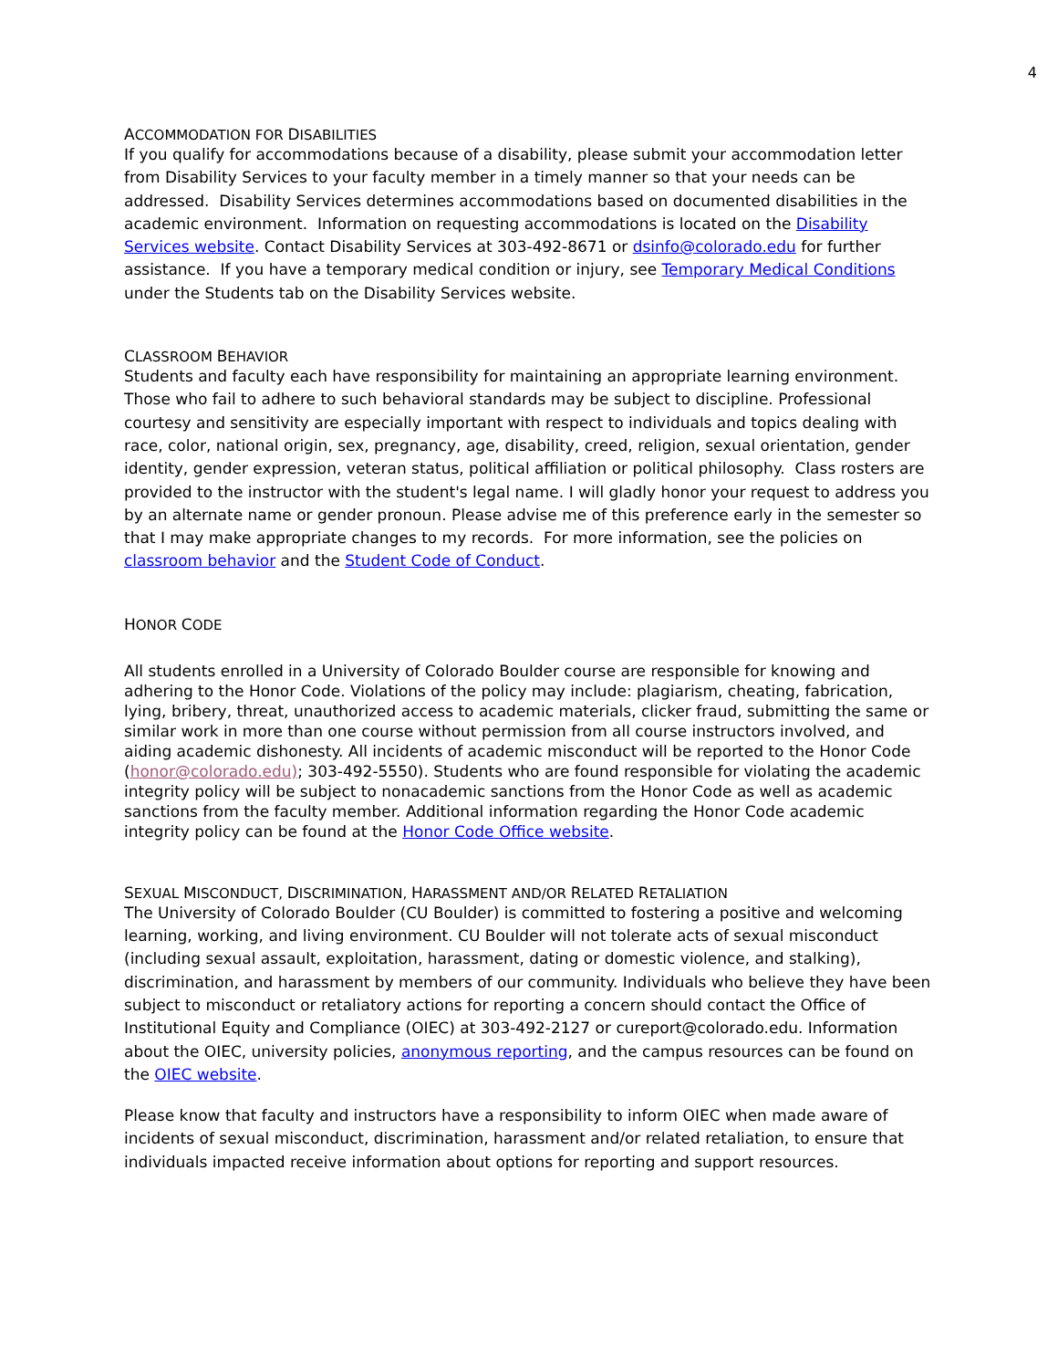4
ACCOMMODATION FOR DISABILITIES
If you qualify for accommodations because of a disability, please submit your accommodation letter from Disability Services to your faculty member in a timely manner so that your needs can be addressed. Disability Services determines accommodations based on documented disabilities in the academic environment. Information on requesting accommodations is located on the Disability Services website. Contact Disability Services at 303-492-8671 or dsinfo@colorado.edu for further assistance. If you have a temporary medical condition or injury, see Temporary Medical Conditions under the Students tab on the Disability Services website.
CLASSROOM BEHAVIOR
Students and faculty each have responsibility for maintaining an appropriate learning environment. Those who fail to adhere to such behavioral standards may be subject to discipline. Professional courtesy and sensitivity are especially important with respect to individuals and topics dealing with race, color, national origin, sex, pregnancy, age, disability, creed, religion, sexual orientation, gender identity, gender expression, veteran status, political affiliation or political philosophy. Class rosters are provided to the instructor with the student's legal name. I will gladly honor your request to address you by an alternate name or gender pronoun. Please advise me of this preference early in the semester so that I may make appropriate changes to my records. For more information, see the policies on classroom behavior and the Student Code of Conduct.
HONOR CODE
All students enrolled in a University of Colorado Boulder course are responsible for knowing and adhering to the Honor Code. Violations of the policy may include: plagiarism, cheating, fabrication, lying, bribery, threat, unauthorized access to academic materials, clicker fraud, submitting the same or similar work in more than one course without permission from all course instructors involved, and aiding academic dishonesty. All incidents of academic misconduct will be reported to the Honor Code (honor@colorado.edu); 303-492-5550). Students who are found responsible for violating the academic integrity policy will be subject to nonacademic sanctions from the Honor Code as well as academic sanctions from the faculty member. Additional information regarding the Honor Code academic integrity policy can be found at the Honor Code Office website.
SEXUAL MISCONDUCT, DISCRIMINATION, HARASSMENT AND/OR RELATED RETALIATION
The University of Colorado Boulder (CU Boulder) is committed to fostering a positive and welcoming learning, working, and living environment. CU Boulder will not tolerate acts of sexual misconduct (including sexual assault, exploitation, harassment, dating or domestic violence, and stalking), discrimination, and harassment by members of our community. Individuals who believe they have been subject to misconduct or retaliatory actions for reporting a concern should contact the Office of Institutional Equity and Compliance (OIEC) at 303-492-2127 or cureport@colorado.edu. Information about the OIEC, university policies, anonymous reporting, and the campus resources can be found on the OIEC website.
Please know that faculty and instructors have a responsibility to inform OIEC when made aware of incidents of sexual misconduct, discrimination, harassment and/or related retaliation, to ensure that individuals impacted receive information about options for reporting and support resources.